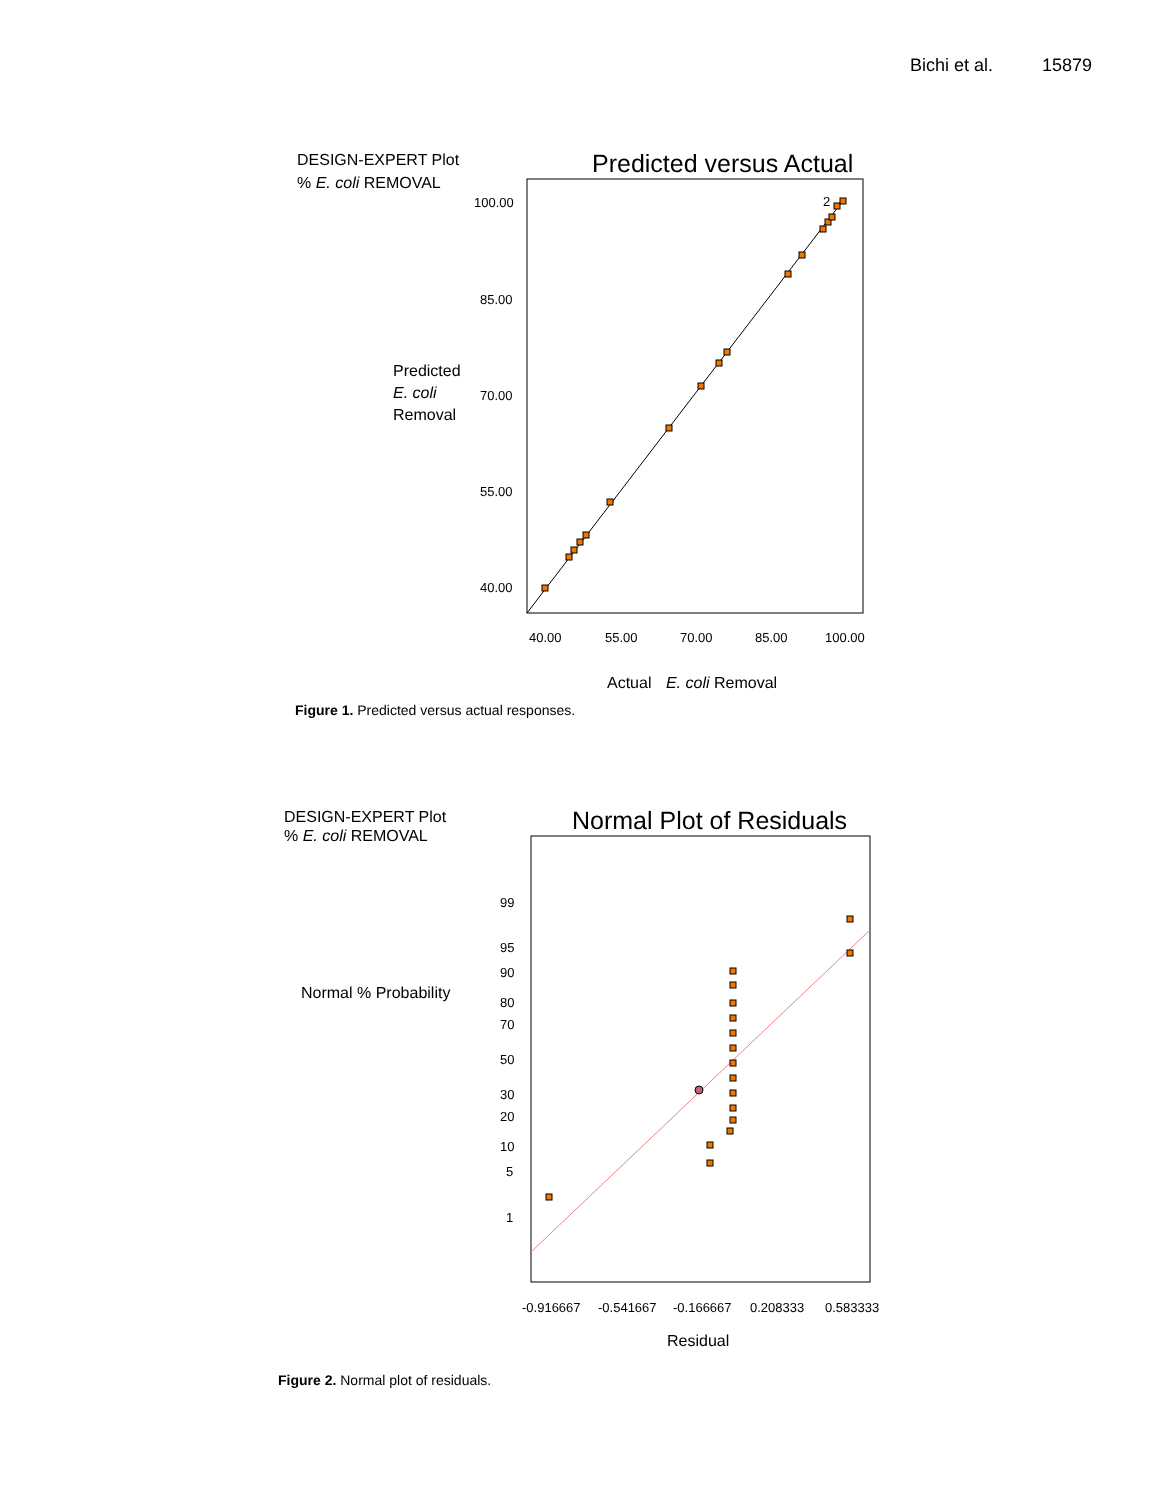Bichi et al. 15879
DESIGN-EXPERT Plot
% E. coli REMOVAL
Predicted versus Actual
Predicted
E. coli
Removal
100.00
85.00
70.00
55.00
40.00
40.00
55.00
70.00
85.00
100.00
2
Actual E. coli Removal
Figure 1. Predicted versus actual responses.
DESIGN-EXPERT Plot
% E. coli REMOVAL
Normal Plot of Residuals
Normal % Probability
99
95
90
80
70
50
30
20
10
5
1
-0.916667
-0.541667
-0.166667
0.208333
0.583333
Residual
Figure 2. Normal plot of residuals.